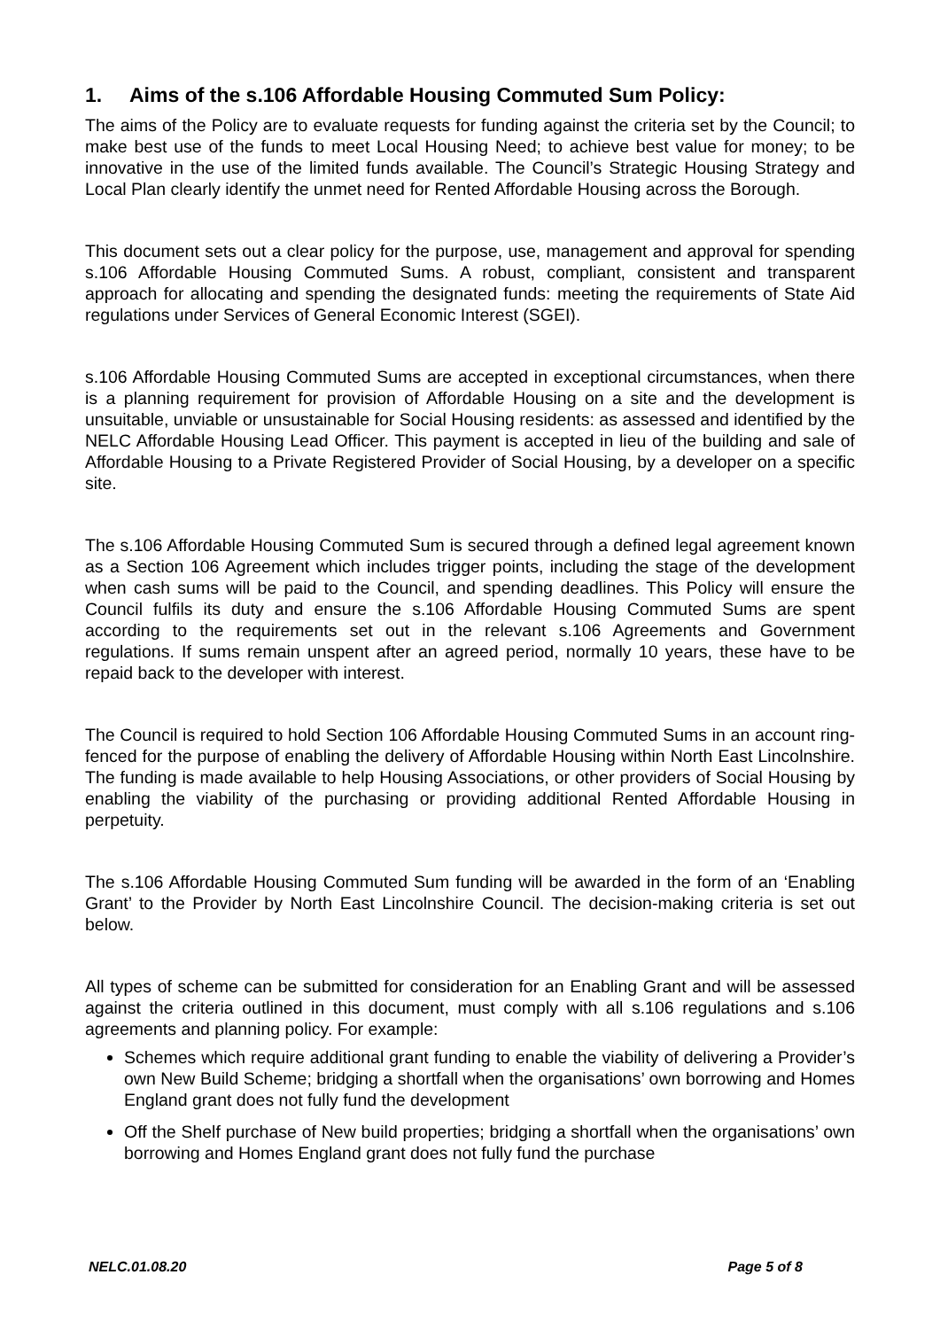1. Aims of the s.106 Affordable Housing Commuted Sum Policy:
The aims of the Policy are to evaluate requests for funding against the criteria set by the Council; to make best use of the funds to meet Local Housing Need; to achieve best value for money; to be innovative in the use of the limited funds available. The Council’s Strategic Housing Strategy and Local Plan clearly identify the unmet need for Rented Affordable Housing across the Borough.
This document sets out a clear policy for the purpose, use, management and approval for spending s.106 Affordable Housing Commuted Sums. A robust, compliant, consistent and transparent approach for allocating and spending the designated funds: meeting the requirements of State Aid regulations under Services of General Economic Interest (SGEI).
s.106 Affordable Housing Commuted Sums are accepted in exceptional circumstances, when there is a planning requirement for provision of Affordable Housing on a site and the development is unsuitable, unviable or unsustainable for Social Housing residents: as assessed and identified by the NELC Affordable Housing Lead Officer. This payment is accepted in lieu of the building and sale of Affordable Housing to a Private Registered Provider of Social Housing, by a developer on a specific site.
The s.106 Affordable Housing Commuted Sum is secured through a defined legal agreement known as a Section 106 Agreement which includes trigger points, including the stage of the development when cash sums will be paid to the Council, and spending deadlines. This Policy will ensure the Council fulfils its duty and ensure the s.106 Affordable Housing Commuted Sums are spent according to the requirements set out in the relevant s.106 Agreements and Government regulations. If sums remain unspent after an agreed period, normally 10 years, these have to be repaid back to the developer with interest.
The Council is required to hold Section 106 Affordable Housing Commuted Sums in an account ring-fenced for the purpose of enabling the delivery of Affordable Housing within North East Lincolnshire. The funding is made available to help Housing Associations, or other providers of Social Housing by enabling the viability of the purchasing or providing additional Rented Affordable Housing in perpetuity.
The s.106 Affordable Housing Commuted Sum funding will be awarded in the form of an ‘Enabling Grant’ to the Provider by North East Lincolnshire Council. The decision-making criteria is set out below.
All types of scheme can be submitted for consideration for an Enabling Grant and will be assessed against the criteria outlined in this document, must comply with all s.106 regulations and s.106 agreements and planning policy. For example:
Schemes which require additional grant funding to enable the viability of delivering a Provider’s own New Build Scheme; bridging a shortfall when the organisations’ own borrowing and Homes England grant does not fully fund the development
Off the Shelf purchase of New build properties; bridging a shortfall when the organisations’ own borrowing and Homes England grant does not fully fund the purchase
NELC.01.08.20 Page 5 of 8